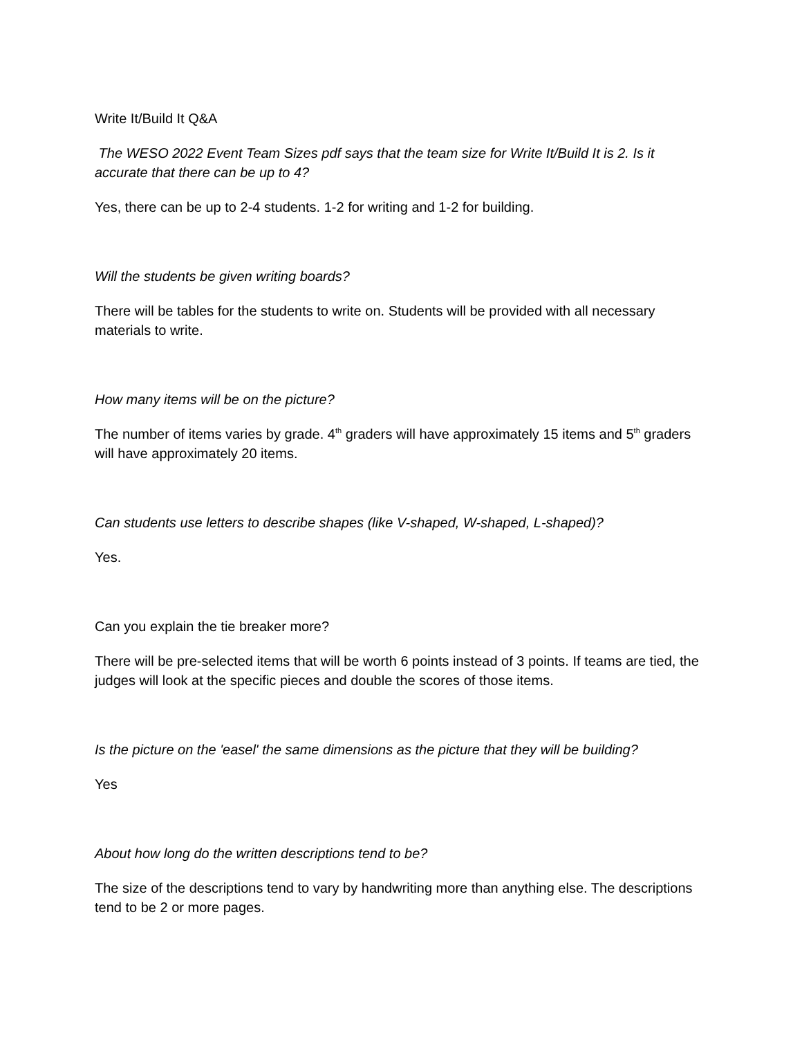Write It/Build It Q&A
The WESO 2022 Event Team Sizes pdf says that the team size for Write It/Build It is 2. Is it accurate that there can be up to 4?
Yes, there can be up to 2-4 students. 1-2 for writing and 1-2 for building.
Will the students be given writing boards?
There will be tables for the students to write on. Students will be provided with all necessary materials to write.
How many items will be on the picture?
The number of items varies by grade. 4<sup>th</sup> graders will have approximately 15 items and 5<sup>th</sup> graders will have approximately 20 items.
Can students use letters to describe shapes (like V-shaped, W-shaped, L-shaped)?
Yes.
Can you explain the tie breaker more?
There will be pre-selected items that will be worth 6 points instead of 3 points. If teams are tied, the judges will look at the specific pieces and double the scores of those items.
Is the picture on the 'easel' the same dimensions as the picture that they will be building?
Yes
About how long do the written descriptions tend to be?
The size of the descriptions tend to vary by handwriting more than anything else. The descriptions tend to be 2 or more pages.